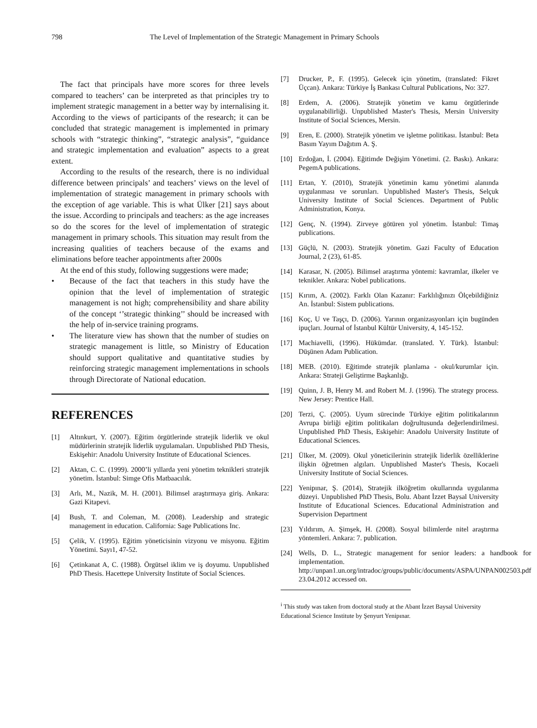798 The Level of Implementation of the Strategic Management in Primary Schools
The fact that principals have more scores for three levels compared to teachers’ can be interpreted as that principles try to implement strategic management in a better way by internalising it. According to the views of participants of the research; it can be concluded that strategic management is implemented in primary schools with “strategic thinking”, “strategic analysis”, “guidance and strategic implementation and evaluation” aspects to a great extent.
According to the results of the research, there is no individual difference between principals’ and teachers’ views on the level of implementation of strategic management in primary schools with the exception of age variable. This is what Ülker [21] says about the issue. According to principals and teachers: as the age increases so do the scores for the level of implementation of strategic management in primary schools. This situation may result from the increasing qualities of teachers because of the exams and eliminations before teacher appointments after 2000s
At the end of this study, following suggestions were made;
• Because of the fact that teachers in this study have the opinion that the level of implementation of strategic management is not high; comprehensibility and share ability of the concept ‘’strategic thinking’’ should be increased with the help of in-service training programs.
• The literature view has shown that the number of studies on strategic management is little, so Ministry of Education should support qualitative and quantitative studies by reinforcing strategic management implementations in schools through Directorate of National education.
REFERENCES
[1] Altınkurt, Y. (2007). Eğitim örgütlerinde stratejik liderlik ve okul müdürlerinin stratejik liderlik uygulamaları. Unpublished PhD Thesis, Eskişehir: Anadolu University Institute of Educational Sciences.
[2] Aktan, C. C. (1999). 2000’li yıllarda yeni yönetim teknikleri stratejik yönetim. İstanbul: Simge Ofis Matbaacılık.
[3] Arlı, M., Nazik, M. H. (2001). Bilimsel araştırmaya giriş. Ankara: Gazi Kitapevi.
[4] Bush, T. and Coleman, M. (2008). Leadership and strategic management in education. California: Sage Publications Inc.
[5] Çelik, V. (1995). Eğitim yöneticisinin vizyonu ve misyonu. Eğitim Yönetimi. Sayı1, 47-52.
[6] Çetinkanat A, C. (1988). Örgütsel iklim ve iş doyumu. Unpublished PhD Thesis. Hacettepe University Institute of Social Sciences.
[7] Drucker, P., F. (1995). Gelecek için yönetim, (translated: Fikret Üçcan). Ankara: Türkiye İş Bankası Cultural Publications, No: 327.
[8] Erdem, A. (2006). Stratejik yönetim ve kamu örgütlerinde uygulanabilirliği. Unpublished Master's Thesis, Mersin University Institute of Social Sciences, Mersin.
[9] Eren, E. (2000). Stratejik yönetim ve işletme politikası. İstanbul: Beta Basım Yayım Dağıtım A. Ş.
[10] Erdoğan, İ. (2004). Eğitimde Değişim Yönetimi. (2. Baskı). Ankara: PegemA publications.
[11] Ertan, Y. (2010), Stratejik yönetimin kamu yönetimi alanında uygulanması ve sorunları. Unpublished Master's Thesis, Selçuk University Institute of Social Sciences. Department of Public Administration, Konya.
[12] Genç, N. (1994). Zirveye götüren yol yönetim. İstanbul: Timaş publications.
[13] Güçlü, N. (2003). Stratejik yönetim. Gazi Faculty of Education Journal, 2 (23), 61-85.
[14] Karasar, N. (2005). Bilimsel araştırma yöntemi: kavramlar, ilkeler ve teknikler. Ankara: Nobel publications.
[15] Kırım, A. (2002). Farklı Olan Kazanır: Farklılığınızı Ölçebildiğiniz An. İstanbul: Sistem publications.
[16] Koç, U ve Taşçı, D. (2006). Yarının organizasyonları için bugünden ipuçları. Journal of İstanbul Kültür University, 4, 145-152.
[17] Machiavelli, (1996). Hükümdar. (translated. Y. Türk). İstanbul: Düşünen Adam Publication.
[18] MEB. (2010). Eğitimde stratejik planlama ‑ okul/kurumlar için. Ankara: Strateji Geliştirme Başkanlığı.
[19] Quinn, J. B, Henry M. and Robert M. J. (1996). The strategy process. New Jersey: Prentice Hall.
[20] Terzi, Ç. (2005). Uyum sürecinde Türkiye eğitim politikalarının Avrupa birliği eğitim politikaları doğrultusunda değerlendirilmesi. Unpublished PhD Thesis, Eskişehir: Anadolu University Institute of Educational Sciences.
[21] Ülker, M. (2009). Okul yöneticilerinin stratejik liderlik özelliklerine ilişkin öğretmen algıları. Unpublished Master's Thesis, Kocaeli University Institute of Social Sciences.
[22] Yenipınar, Ş. (2014), Stratejik ilköğretim okullarında uygulanma düzeyi. Unpublished PhD Thesis, Bolu. Abant İzzet Baysal University Institute of Educational Sciences. Educational Administration and Supervision Department
[23] Yıldırım, A. Şimşek, H. (2008). Sosyal bilimlerde nitel araştırma yöntemleri. Ankara: 7. publication.
[24] Wells, D. L., Strategic management for senior leaders: a handbook for implementation. http://unpan1.un.org/intradoc/groups/public/documents/ASPA/UNPAN002503.pdf 23.04.2012 accessed on.
<sup>i</sup> This study was taken from doctoral study at the Abant İzzet Baysal University Educational Science Institute by Şenyurt Yenipınar.